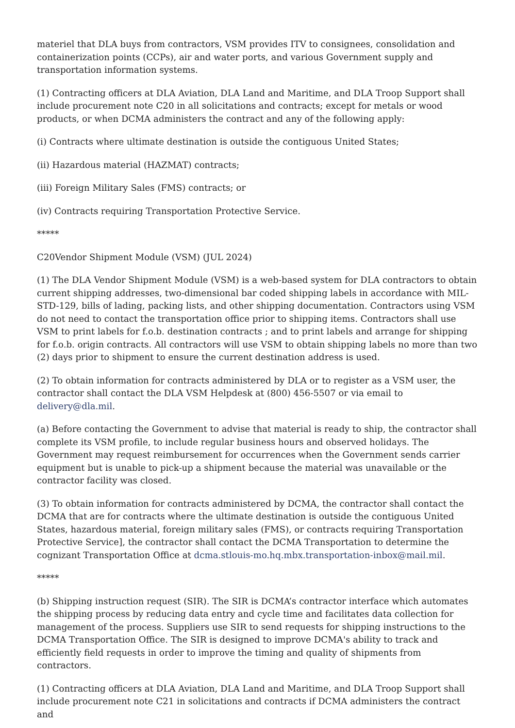materiel that DLA buys from contractors, VSM provides ITV to consignees, consolidation and containerization points (CCPs), air and water ports, and various Government supply and transportation information systems.
(1) Contracting officers at DLA Aviation, DLA Land and Maritime, and DLA Troop Support shall include procurement note C20 in all solicitations and contracts; except for metals or wood products, or when DCMA administers the contract and any of the following apply:
(i) Contracts where ultimate destination is outside the contiguous United States;
(ii) Hazardous material (HAZMAT) contracts;
(iii) Foreign Military Sales (FMS) contracts; or
(iv) Contracts requiring Transportation Protective Service.
*****
C20Vendor Shipment Module (VSM) (JUL 2024)
(1) The DLA Vendor Shipment Module (VSM) is a web-based system for DLA contractors to obtain current shipping addresses, two-dimensional bar coded shipping labels in accordance with MIL-STD-129, bills of lading, packing lists, and other shipping documentation. Contractors using VSM do not need to contact the transportation office prior to shipping items. Contractors shall use VSM to print labels for f.o.b. destination contracts ; and to print labels and arrange for shipping for f.o.b. origin contracts. All contractors will use VSM to obtain shipping labels no more than two (2) days prior to shipment to ensure the current destination address is used.
(2) To obtain information for contracts administered by DLA or to register as a VSM user, the contractor shall contact the DLA VSM Helpdesk at (800) 456-5507 or via email to delivery@dla.mil.
(a) Before contacting the Government to advise that material is ready to ship, the contractor shall complete its VSM profile, to include regular business hours and observed holidays. The Government may request reimbursement for occurrences when the Government sends carrier equipment but is unable to pick-up a shipment because the material was unavailable or the contractor facility was closed.
(3) To obtain information for contracts administered by DCMA, the contractor shall contact the DCMA that are for contracts where the ultimate destination is outside the contiguous United States, hazardous material, foreign military sales (FMS), or contracts requiring Transportation Protective Service], the contractor shall contact the DCMA Transportation to determine the cognizant Transportation Office at dcma.stlouis-mo.hq.mbx.transportation-inbox@mail.mil.
*****
(b) Shipping instruction request (SIR). The SIR is DCMA’s contractor interface which automates the shipping process by reducing data entry and cycle time and facilitates data collection for management of the process. Suppliers use SIR to send requests for shipping instructions to the DCMA Transportation Office. The SIR is designed to improve DCMA's ability to track and efficiently field requests in order to improve the timing and quality of shipments from contractors.
(1) Contracting officers at DLA Aviation, DLA Land and Maritime, and DLA Troop Support shall include procurement note C21 in solicitations and contracts if DCMA administers the contract and